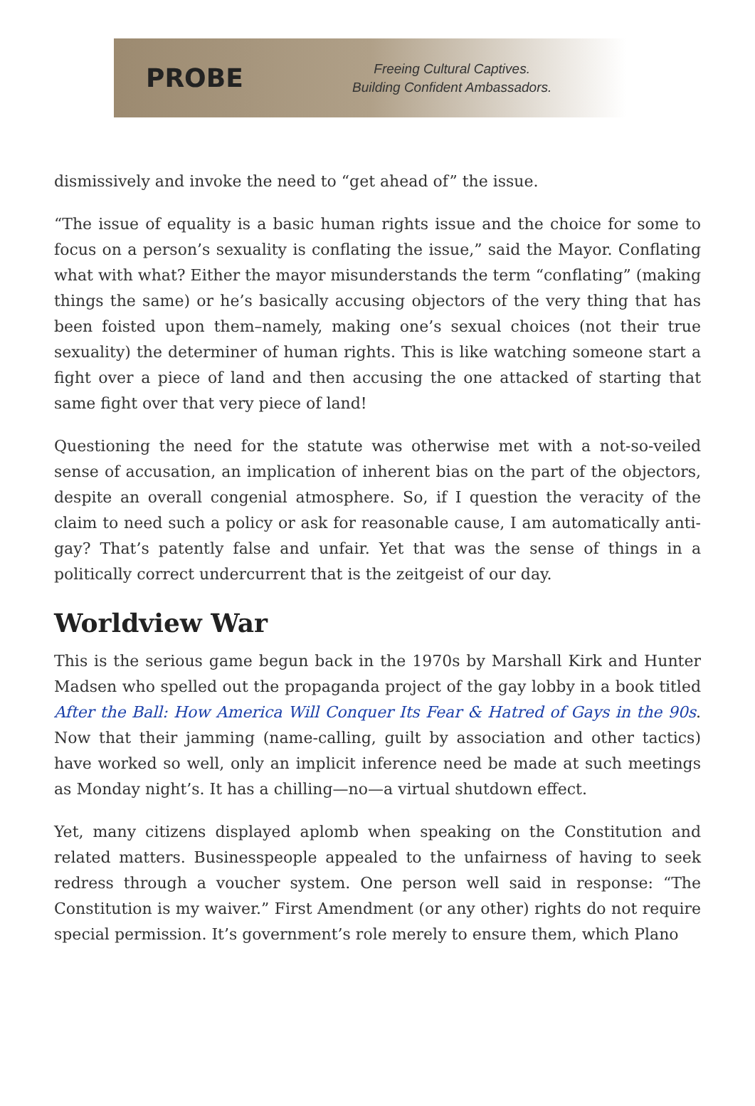PROBE
Freeing Cultural Captives.
Building Confident Ambassadors.
dismissively and invoke the need to “get ahead of” the issue.
“The issue of equality is a basic human rights issue and the choice for some to focus on a person’s sexuality is conflating the issue,” said the Mayor. Conflating what with what? Either the mayor misunderstands the term “conflating” (making things the same) or he’s basically accusing objectors of the very thing that has been foisted upon them–namely, making one’s sexual choices (not their true sexuality) the determiner of human rights. This is like watching someone start a fight over a piece of land and then accusing the one attacked of starting that same fight over that very piece of land!
Questioning the need for the statute was otherwise met with a not-so-veiled sense of accusation, an implication of inherent bias on the part of the objectors, despite an overall congenial atmosphere. So, if I question the veracity of the claim to need such a policy or ask for reasonable cause, I am automatically anti-gay? That’s patently false and unfair. Yet that was the sense of things in a politically correct undercurrent that is the zeitgeist of our day.
Worldview War
This is the serious game begun back in the 1970s by Marshall Kirk and Hunter Madsen who spelled out the propaganda project of the gay lobby in a book titled After the Ball: How America Will Conquer Its Fear & Hatred of Gays in the 90s. Now that their jamming (name-calling, guilt by association and other tactics) have worked so well, only an implicit inference need be made at such meetings as Monday night’s. It has a chilling—no—a virtual shutdown effect.
Yet, many citizens displayed aplomb when speaking on the Constitution and related matters. Businesspeople appealed to the unfairness of having to seek redress through a voucher system. One person well said in response: “The Constitution is my waiver.” First Amendment (or any other) rights do not require special permission. It’s government’s role merely to ensure them, which Plano